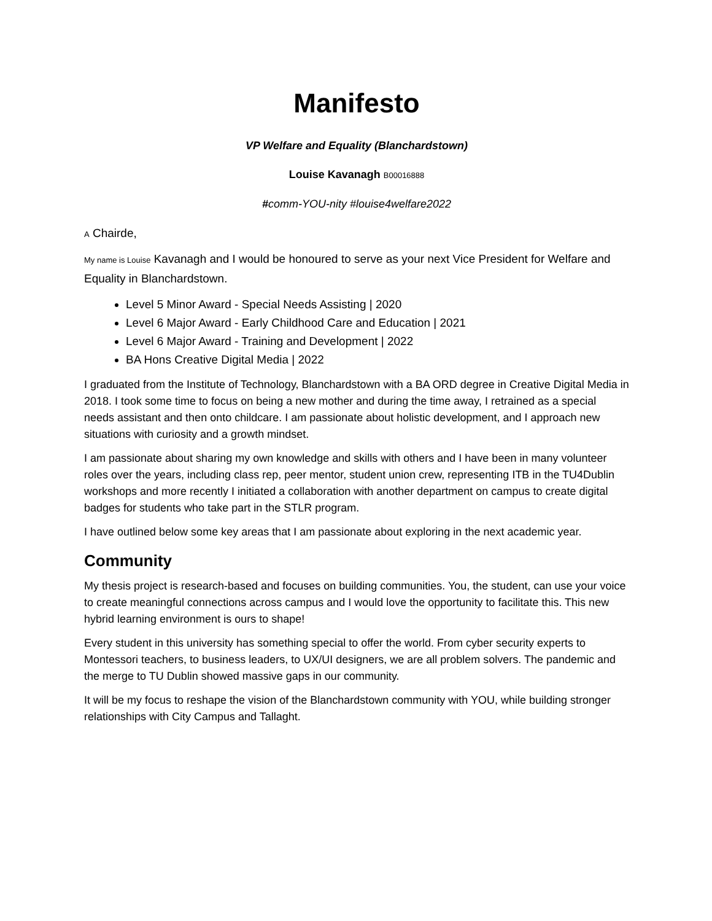Manifesto
VP Welfare and Equality (Blanchardstown)
Louise Kavanagh B00016888
#comm-YOU-nity #louise4welfare2022
A Chairde,
My name is Louise Kavanagh and I would be honoured to serve as your next Vice President for Welfare and Equality in Blanchardstown.
Level 5 Minor Award - Special Needs Assisting | 2020
Level 6 Major Award - Early Childhood Care and Education | 2021
Level 6 Major Award - Training and Development | 2022
BA Hons Creative Digital Media | 2022
I graduated from the Institute of Technology, Blanchardstown with a BA ORD degree in Creative Digital Media in 2018. I took some time to focus on being a new mother and during the time away, I retrained as a special needs assistant and then onto childcare. I am passionate about holistic development, and I approach new situations with curiosity and a growth mindset.
I am passionate about sharing my own knowledge and skills with others and I have been in many volunteer roles over the years, including class rep, peer mentor, student union crew, representing ITB in the TU4Dublin workshops and more recently I initiated a collaboration with another department on campus to create digital badges for students who take part in the STLR program.
I have outlined below some key areas that I am passionate about exploring in the next academic year.
Community
My thesis project is research-based and focuses on building communities. You, the student, can use your voice to create meaningful connections across campus and I would love the opportunity to facilitate this. This new hybrid learning environment is ours to shape!
Every student in this university has something special to offer the world. From cyber security experts to Montessori teachers, to business leaders, to UX/UI designers, we are all problem solvers. The pandemic and the merge to TU Dublin showed massive gaps in our community.
It will be my focus to reshape the vision of the Blanchardstown community with YOU, while building stronger relationships with City Campus and Tallaght.